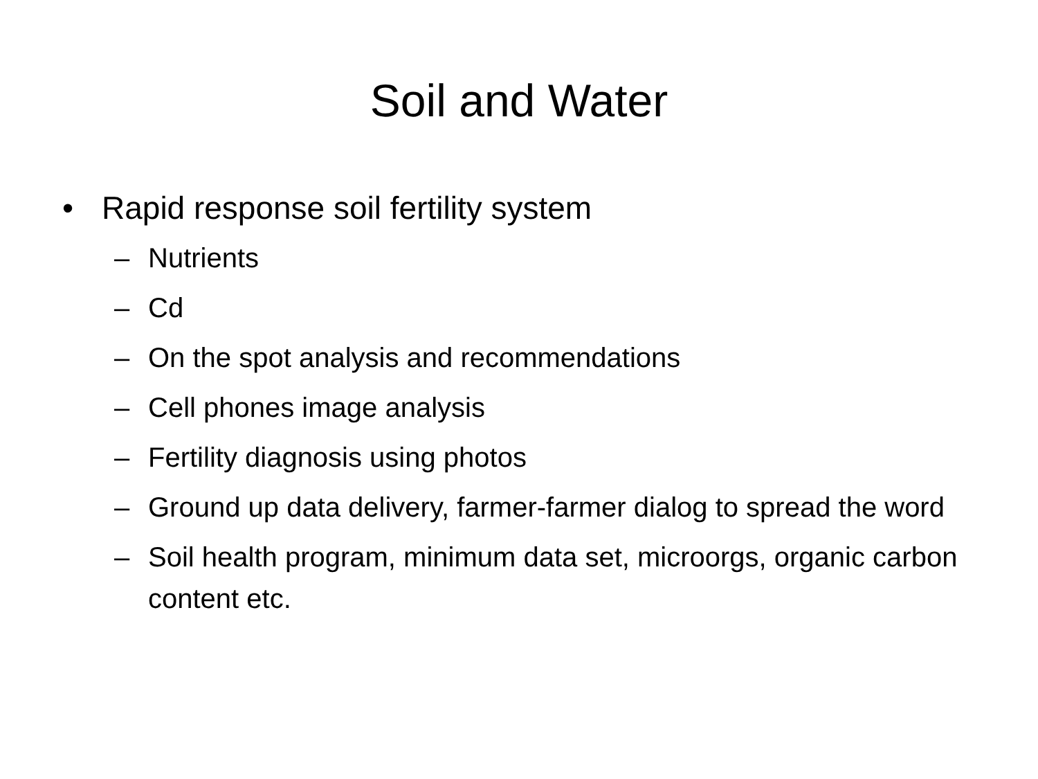Soil and Water
• Rapid response soil fertility system
– Nutrients
– Cd
– On the spot analysis and recommendations
– Cell phones image analysis
– Fertility diagnosis using photos
– Ground up data delivery, farmer-farmer dialog to spread the word
– Soil health program, minimum data set, microorgs, organic carbon content etc.